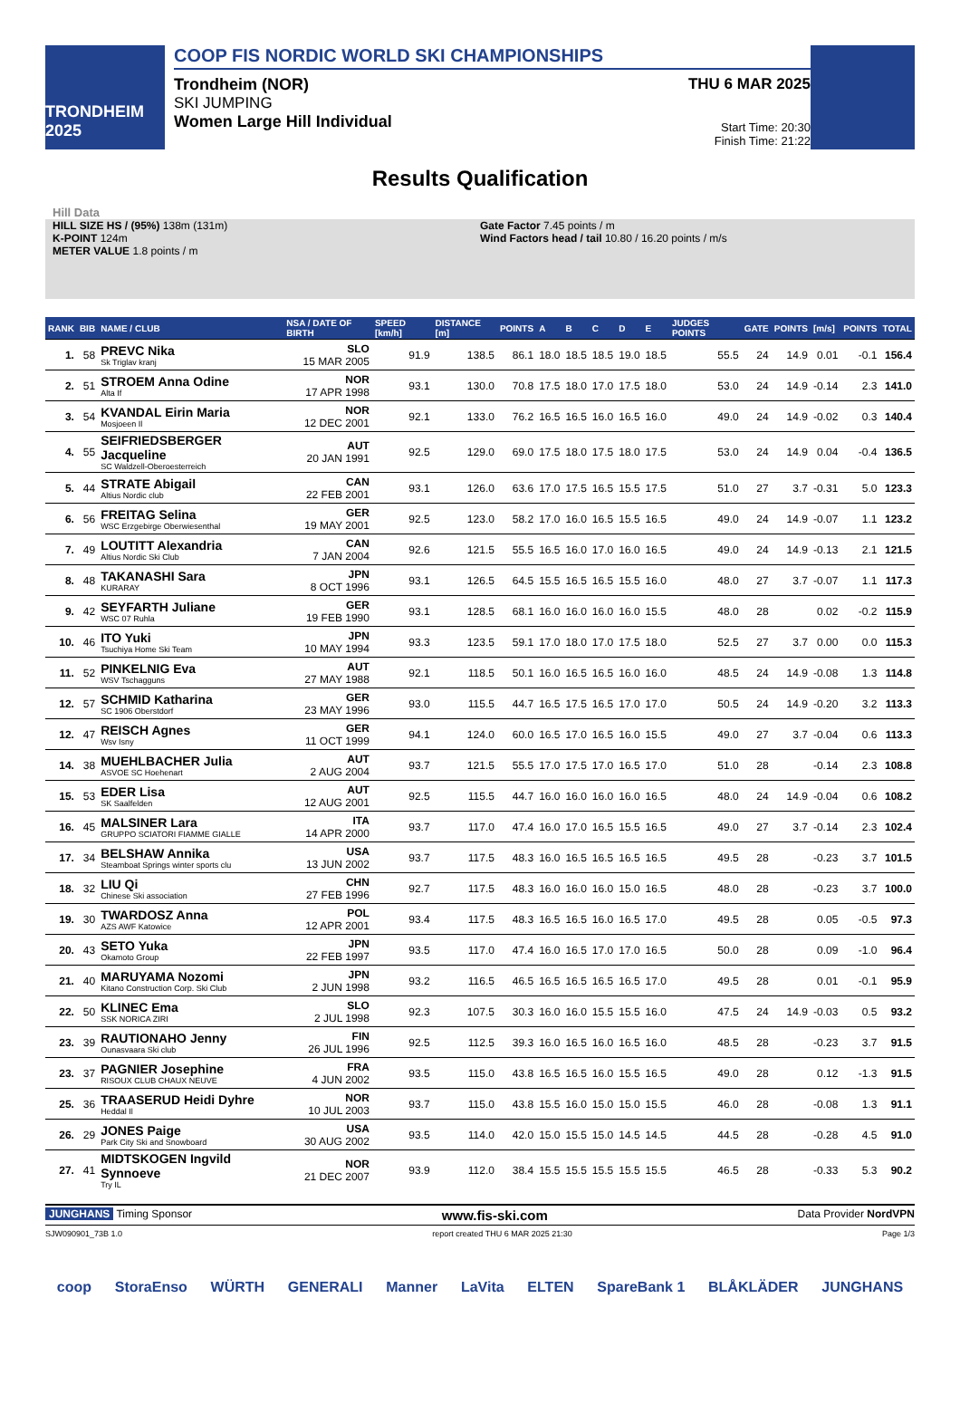TRONDHEIM 2025
COOP FIS NORDIC WORLD SKI CHAMPIONSHIPS
Trondheim (NOR)
SKI JUMPING
Women Large Hill Individual
THU 6 MAR 2025
Start Time: 20:30
Finish Time: 21:22
Results Qualification
Hill Data
HILL SIZE HS / (95%) 138m (131m)
K-POINT 124m
METER VALUE 1.8 points / m
Gate Factor 7.45 points / m
Wind Factors head / tail 10.80 / 16.20 points / m/s
| RANK | BIB | NAME / CLUB | NSA / DATE OF BIRTH | SPEED [km/h] | DISTANCE [m] | POINTS | A | B | C | D | E | JUDGES POINTS | GATE | POINTS | [m/s] | POINTS | TOTAL |
| --- | --- | --- | --- | --- | --- | --- | --- | --- | --- | --- | --- | --- | --- | --- | --- | --- | --- |
| 1. | 58 | PREVC Nika Sk Triglav kranj | SLO 15 MAR 2005 | 91.9 | 138.5 | 86.1 | 18.0 | 18.5 | 18.5 | 19.0 | 18.5 | 55.5 | 24 | 14.9 | 0.01 | -0.1 | 156.4 |
| 2. | 51 | STROEM Anna Odine Alta If | NOR 17 APR 1998 | 93.1 | 130.0 | 70.8 | 17.5 | 18.0 | 17.0 | 17.5 | 18.0 | 53.0 | 24 | 14.9 | -0.14 | 2.3 | 141.0 |
| 3. | 54 | KVANDAL Eirin Maria Mosjoeen Il | NOR 12 DEC 2001 | 92.1 | 133.0 | 76.2 | 16.5 | 16.5 | 16.0 | 16.5 | 16.0 | 49.0 | 24 | 14.9 | -0.02 | 0.3 | 140.4 |
| 4. | 55 | SEIFRIEDSBERGER Jacqueline SC Waldzell-Oberoesterreich | AUT 20 JAN 1991 | 92.5 | 129.0 | 69.0 | 17.5 | 18.0 | 17.5 | 18.0 | 17.5 | 53.0 | 24 | 14.9 | 0.04 | -0.4 | 136.5 |
| 5. | 44 | STRATE Abigail Altius Nordic club | CAN 22 FEB 2001 | 93.1 | 126.0 | 63.6 | 17.0 | 17.5 | 16.5 | 15.5 | 17.5 | 51.0 | 27 | 3.7 | -0.31 | 5.0 | 123.3 |
| 6. | 56 | FREITAG Selina WSC Erzgebirge Oberwiesenthal | GER 19 MAY 2001 | 92.5 | 123.0 | 58.2 | 17.0 | 16.0 | 16.5 | 15.5 | 16.5 | 49.0 | 24 | 14.9 | -0.07 | 1.1 | 123.2 |
| 7. | 49 | LOUTITT Alexandria Altius Nordic Ski Club | CAN 7 JAN 2004 | 92.6 | 121.5 | 55.5 | 16.5 | 16.0 | 17.0 | 16.0 | 16.5 | 49.0 | 24 | 14.9 | -0.13 | 2.1 | 121.5 |
| 8. | 48 | TAKANASHI Sara KURARAY | JPN 8 OCT 1996 | 93.1 | 126.5 | 64.5 | 15.5 | 16.5 | 16.5 | 15.5 | 16.0 | 48.0 | 27 | 3.7 | -0.07 | 1.1 | 117.3 |
| 9. | 42 | SEYFARTH Juliane WSC 07 Ruhla | GER 19 FEB 1990 | 93.1 | 128.5 | 68.1 | 16.0 | 16.0 | 16.0 | 16.0 | 15.5 | 48.0 | 28 | | 0.02 | -0.2 | 115.9 |
| 10. | 46 | ITO Yuki Tsuchiya Home Ski Team | JPN 10 MAY 1994 | 93.3 | 123.5 | 59.1 | 17.0 | 18.0 | 17.0 | 17.5 | 18.0 | 52.5 | 27 | 3.7 | 0.00 | 0.0 | 115.3 |
| 11. | 52 | PINKELNIG Eva WSV Tschagguns | AUT 27 MAY 1988 | 92.1 | 118.5 | 50.1 | 16.0 | 16.5 | 16.5 | 16.0 | 16.0 | 48.5 | 24 | 14.9 | -0.08 | 1.3 | 114.8 |
| 12. | 57 | SCHMID Katharina SC 1906 Oberstdorf | GER 23 MAY 1996 | 93.0 | 115.5 | 44.7 | 16.5 | 17.5 | 16.5 | 17.0 | 17.0 | 50.5 | 24 | 14.9 | -0.20 | 3.2 | 113.3 |
| 12. | 47 | REISCH Agnes Wsv Isny | GER 11 OCT 1999 | 94.1 | 124.0 | 60.0 | 16.5 | 17.0 | 16.5 | 16.0 | 15.5 | 49.0 | 27 | 3.7 | -0.04 | 0.6 | 113.3 |
| 14. | 38 | MUEHLBACHER Julia ASVOE SC Hoehenart | AUT 2 AUG 2004 | 93.7 | 121.5 | 55.5 | 17.0 | 17.5 | 17.0 | 16.5 | 17.0 | 51.0 | 28 | | -0.14 | 2.3 | 108.8 |
| 15. | 53 | EDER Lisa SK Saalfelden | AUT 12 AUG 2001 | 92.5 | 115.5 | 44.7 | 16.0 | 16.0 | 16.0 | 16.0 | 16.5 | 48.0 | 24 | 14.9 | -0.04 | 0.6 | 108.2 |
| 16. | 45 | MALSINER Lara GRUPPO SCIATORI FIAMME GIALLE | ITA 14 APR 2000 | 93.7 | 117.0 | 47.4 | 16.0 | 17.0 | 16.5 | 15.5 | 16.5 | 49.0 | 27 | 3.7 | -0.14 | 2.3 | 102.4 |
| 17. | 34 | BELSHAW Annika Steamboat Springs winter sports clu | USA 13 JUN 2002 | 93.7 | 117.5 | 48.3 | 16.0 | 16.5 | 16.5 | 16.5 | 16.5 | 49.5 | 28 | | -0.23 | 3.7 | 101.5 |
| 18. | 32 | LIU Qi Chinese Ski association | CHN 27 FEB 1996 | 92.7 | 117.5 | 48.3 | 16.0 | 16.0 | 16.0 | 15.0 | 16.5 | 48.0 | 28 | | -0.23 | 3.7 | 100.0 |
| 19. | 30 | TWARDOSZ Anna AZS AWF Katowice | POL 12 APR 2001 | 93.4 | 117.5 | 48.3 | 16.5 | 16.5 | 16.0 | 16.5 | 17.0 | 49.5 | 28 | | 0.05 | -0.5 | 97.3 |
| 20. | 43 | SETO Yuka Okamoto Group | JPN 22 FEB 1997 | 93.5 | 117.0 | 47.4 | 16.0 | 16.5 | 17.0 | 17.0 | 16.5 | 50.0 | 28 | | 0.09 | -1.0 | 96.4 |
| 21. | 40 | MARUYAMA Nozomi Kitano Construction Corp. Ski Club | JPN 2 JUN 1998 | 93.2 | 116.5 | 46.5 | 16.5 | 16.5 | 16.5 | 16.5 | 17.0 | 49.5 | 28 | | 0.01 | -0.1 | 95.9 |
| 22. | 50 | KLINEC Ema SSK NORICA ZIRI | SLO 2 JUL 1998 | 92.3 | 107.5 | 30.3 | 16.0 | 16.0 | 15.5 | 15.5 | 16.0 | 47.5 | 24 | 14.9 | -0.03 | 0.5 | 93.2 |
| 23. | 39 | RAUTIONAHO Jenny Ounasvaara Ski club | FIN 26 JUL 1996 | 92.5 | 112.5 | 39.3 | 16.0 | 16.5 | 16.0 | 16.5 | 16.0 | 48.5 | 28 | | -0.23 | 3.7 | 91.5 |
| 23. | 37 | PAGNIER Josephine RISOUX CLUB CHAUX NEUVE | FRA 4 JUN 2002 | 93.5 | 115.0 | 43.8 | 16.5 | 16.5 | 16.0 | 15.5 | 16.5 | 49.0 | 28 | | 0.12 | -1.3 | 91.5 |
| 25. | 36 | TRAASERUD Heidi Dyhre Heddal Il | NOR 10 JUL 2003 | 93.7 | 115.0 | 43.8 | 15.5 | 16.0 | 15.0 | 15.0 | 15.5 | 46.0 | 28 | | -0.08 | 1.3 | 91.1 |
| 26. | 29 | JONES Paige Park City Ski and Snowboard | USA 30 AUG 2002 | 93.5 | 114.0 | 42.0 | 15.0 | 15.5 | 15.0 | 14.5 | 14.5 | 44.5 | 28 | | -0.28 | 4.5 | 91.0 |
| 27. | 41 | MIDTSKOGEN Ingvild Synnoeve Try IL | NOR 21 DEC 2007 | 93.9 | 112.0 | 38.4 | 15.5 | 15.5 | 15.5 | 15.5 | 15.5 | 46.5 | 28 | | -0.33 | 5.3 | 90.2 |
JUNGHANS Timing Sponsor www.fis-ski.com Data Provider NordVPN
SJW090901_73B 1.0 report created THU 6 MAR 2025 21:30 Page 1/3
coop StoraEnso WÜRTH GENERALI Manner LaVita ELTEN SpareBank 1 BLÅKLÄDER JUNGHANS